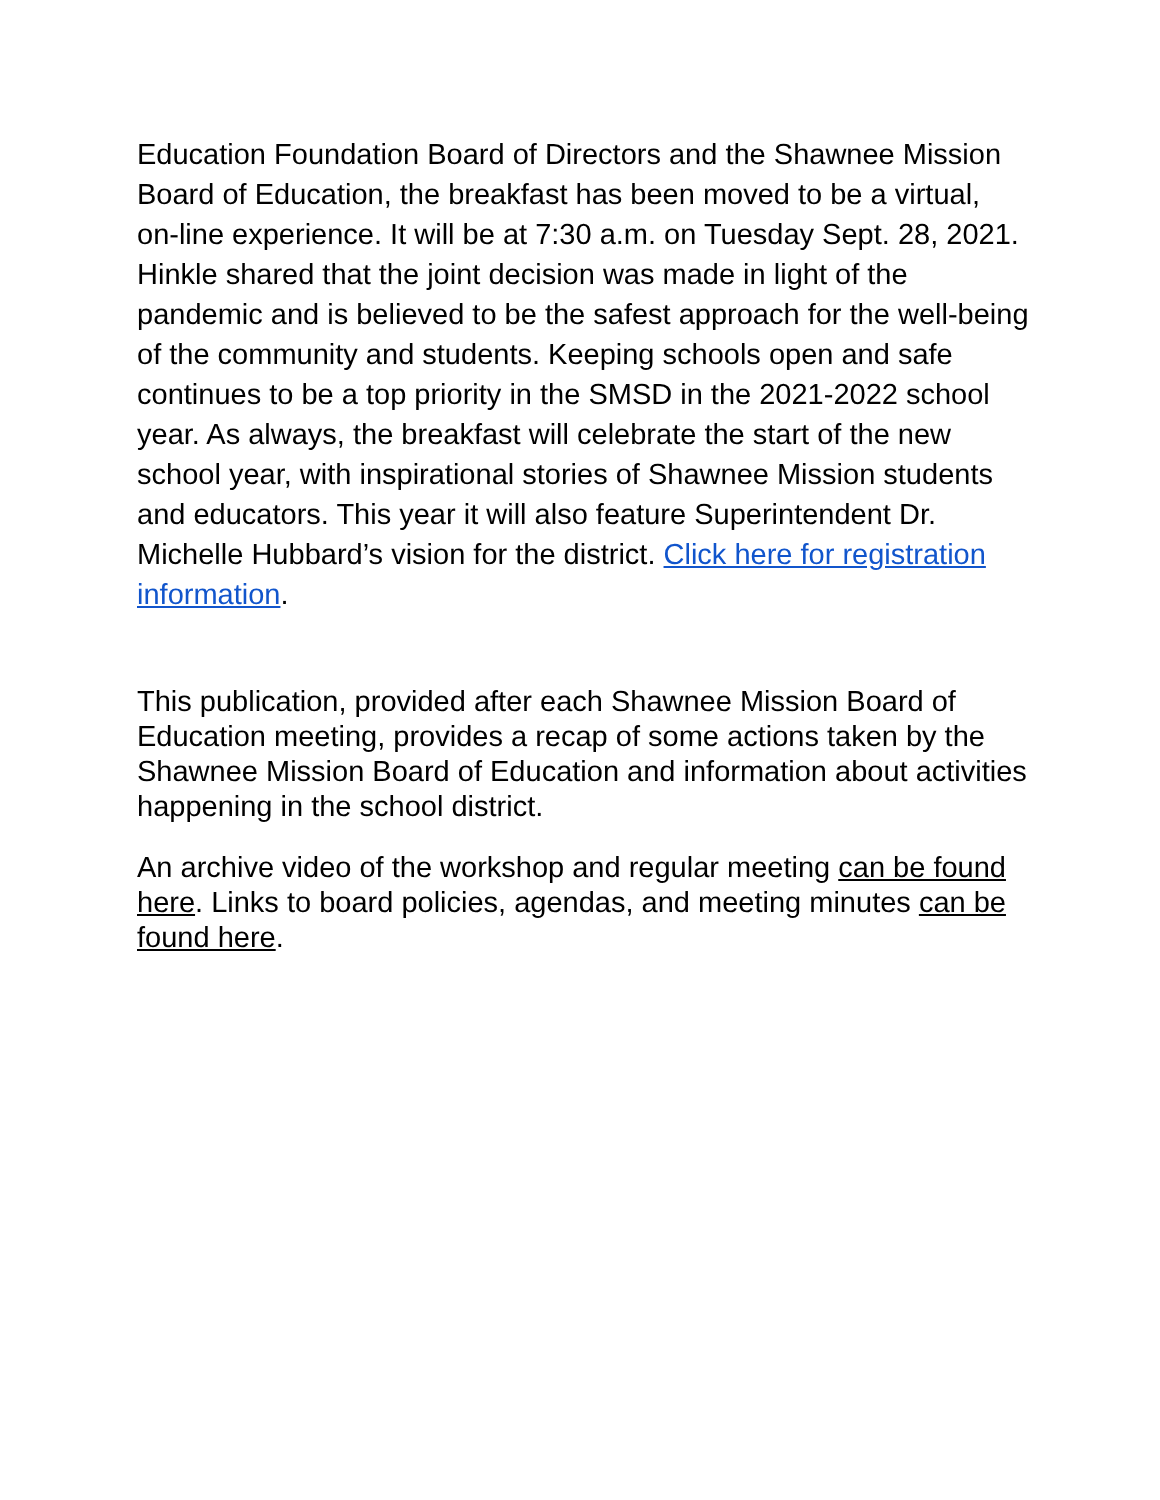Education Foundation Board of Directors and the Shawnee Mission Board of Education, the breakfast has been moved to be a virtual, on-line experience. It will be at 7:30 a.m. on Tuesday Sept. 28, 2021.
Hinkle shared that the joint decision was made in light of the pandemic and is believed to be the safest approach for the well-being of the community and students. Keeping schools open and safe continues to be a top priority in the SMSD in the 2021-2022 school year. As always, the breakfast will celebrate the start of the new school year, with inspirational stories of Shawnee Mission students and educators. This year it will also feature Superintendent Dr. Michelle Hubbard’s vision for the district. Click here for registration information.
This publication, provided after each Shawnee Mission Board of Education meeting, provides a recap of some actions taken by the Shawnee Mission Board of Education and information about activities happening in the school district.
An archive video of the workshop and regular meeting can be found here. Links to board policies, agendas, and meeting minutes can be found here.